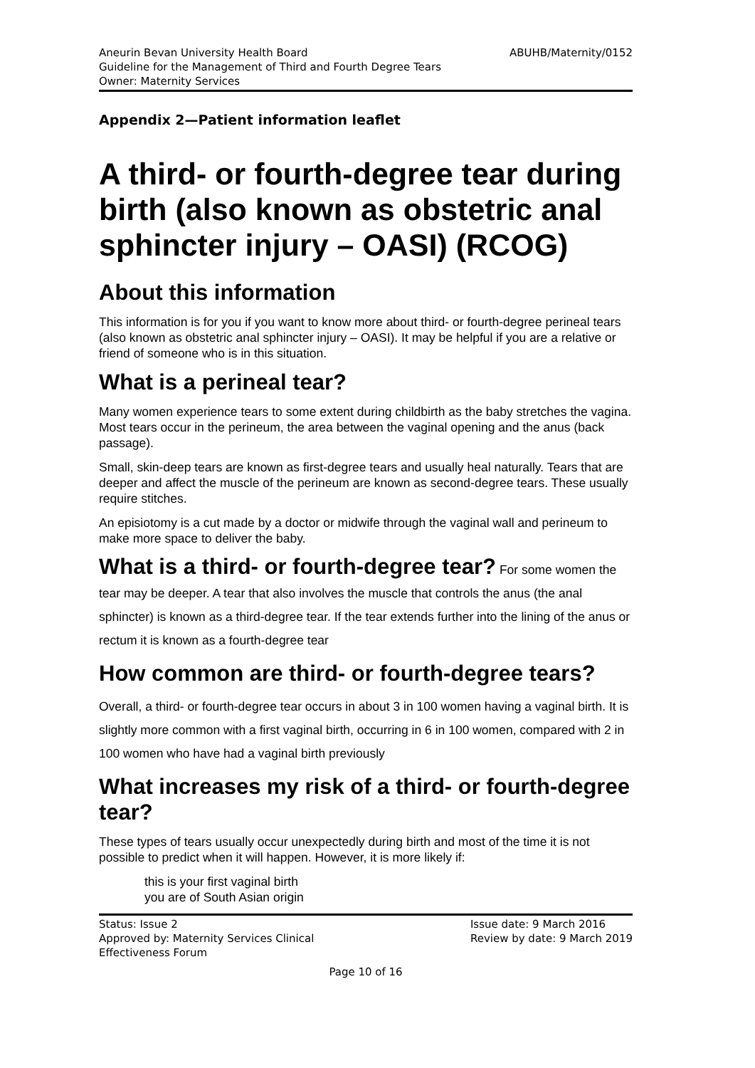Aneurin Bevan University Health Board
Guideline for the Management of Third and Fourth Degree Tears
Owner: Maternity Services
ABUHB/Maternity/0152
Appendix 2—Patient information leaflet
A third- or fourth-degree tear during birth (also known as obstetric anal sphincter injury – OASI) (RCOG)
About this information
This information is for you if you want to know more about third- or fourth-degree perineal tears (also known as obstetric anal sphincter injury – OASI). It may be helpful if you are a relative or friend of someone who is in this situation.
What is a perineal tear?
Many women experience tears to some extent during childbirth as the baby stretches the vagina. Most tears occur in the perineum, the area between the vaginal opening and the anus (back passage).
Small, skin-deep tears are known as first-degree tears and usually heal naturally. Tears that are deeper and affect the muscle of the perineum are known as second-degree tears. These usually require stitches.
An episiotomy is a cut made by a doctor or midwife through the vaginal wall and perineum to make more space to deliver the baby.
What is a third- or fourth-degree tear? For some women the tear may be deeper. A tear that also involves the muscle that controls the anus (the anal sphincter) is known as a third-degree tear. If the tear extends further into the lining of the anus or rectum it is known as a fourth-degree tear
How common are third- or fourth-degree tears?
Overall, a third- or fourth-degree tear occurs in about 3 in 100 women having a vaginal birth. It is slightly more common with a first vaginal birth, occurring in 6 in 100 women, compared with 2 in 100 women who have had a vaginal birth previously
What increases my risk of a third- or fourth-degree tear?
These types of tears usually occur unexpectedly during birth and most of the time it is not possible to predict when it will happen. However, it is more likely if:
this is your first vaginal birth
you are of South Asian origin
Status: Issue 2
Approved by: Maternity Services Clinical
Effectiveness Forum
Issue date: 9 March 2016
Review by date: 9 March 2019
Page 10 of 16